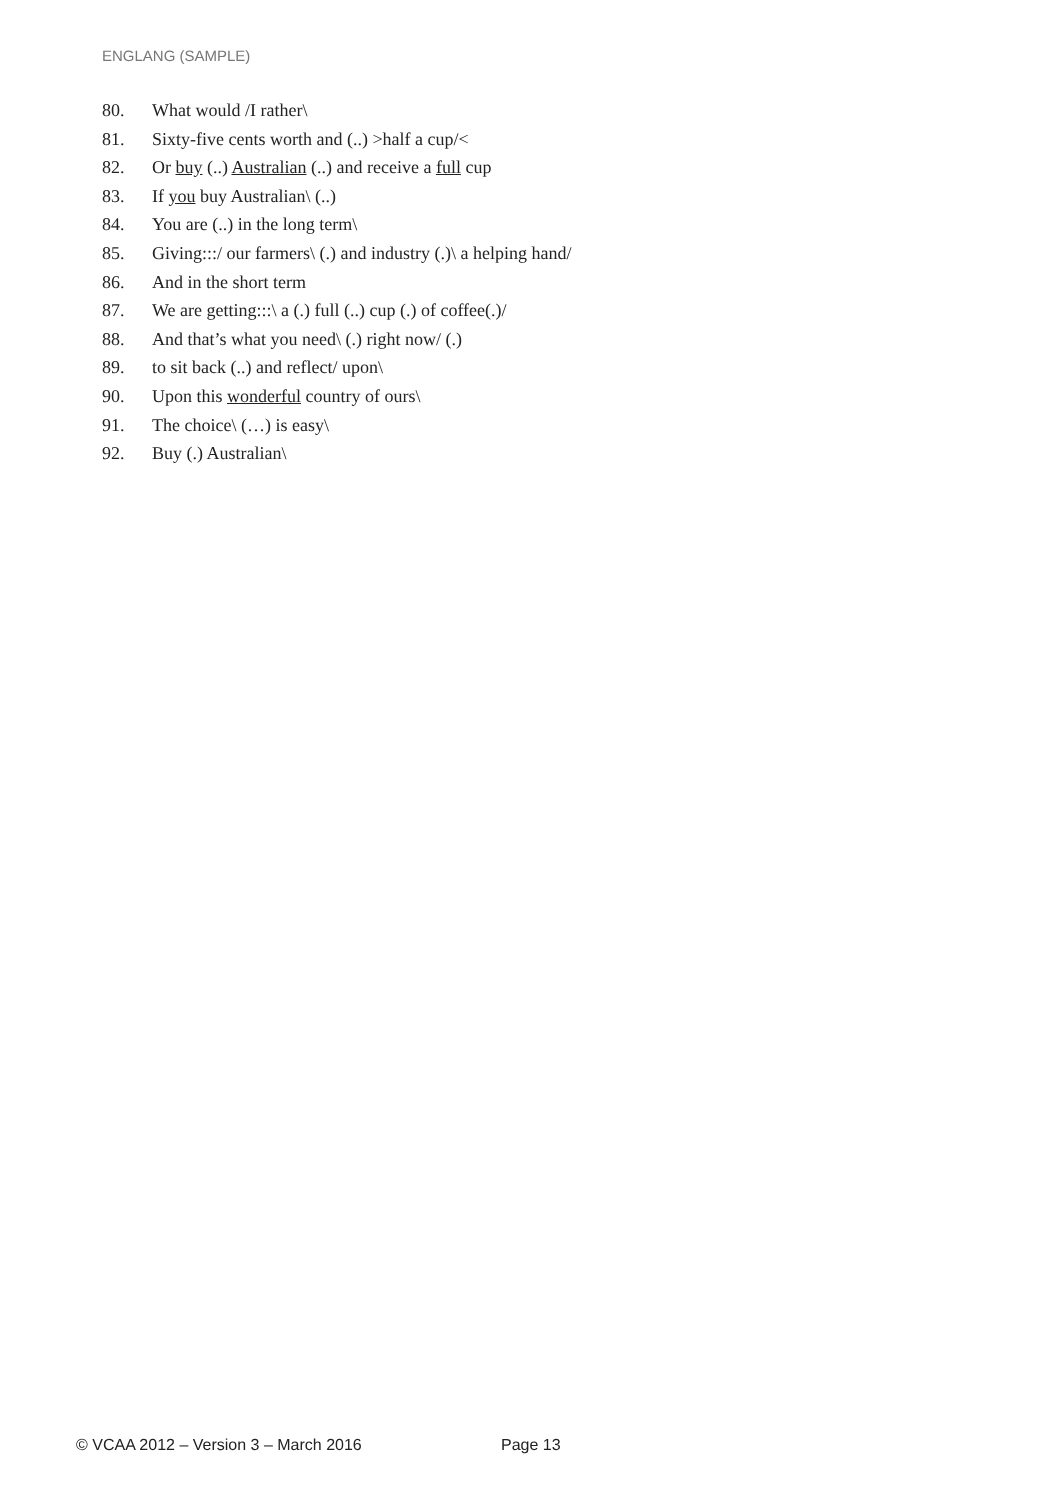ENGLANG (SAMPLE)
80. What would /I rather\
81. Sixty-five cents worth and (..) >half a cup/<
82. Or buy (..) Australian (..) and receive a full cup
83. If you buy Australian\ (..)
84. You are (..) in the long term\
85. Giving:::/ our farmers\ (.) and industry (.)\ a helping hand/
86. And in the short term
87. We are getting:::\ a (.) full (..) cup (.) of coffee(.)/
88. And that’s what you need\ (.) right now/ (.)
89. to sit back (..) and reflect/ upon\
90. Upon this wonderful country of ours\
91. The choice\ (…) is easy\
92. Buy (.) Australian\
© VCAA 2012 – Version 3 – March 2016 Page 13